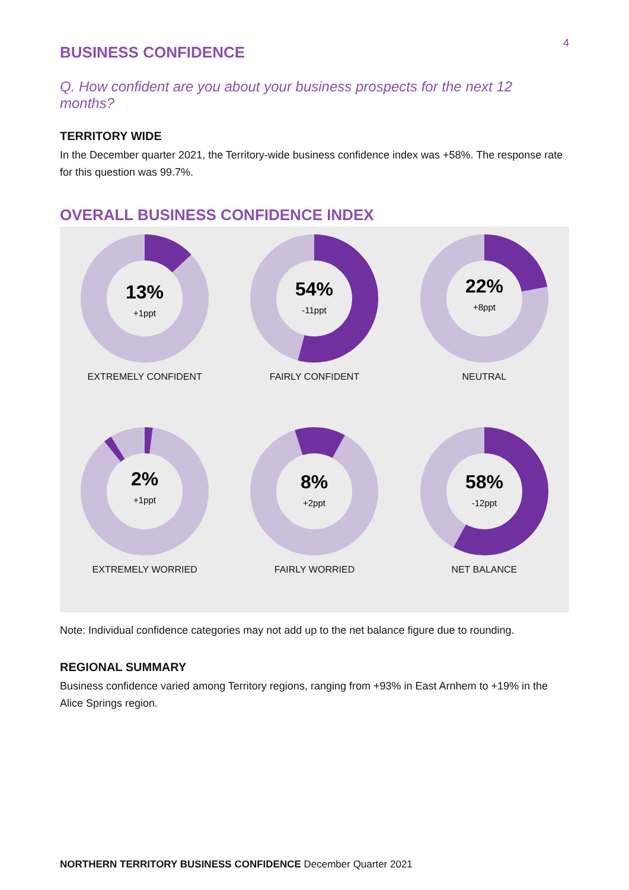4
BUSINESS CONFIDENCE
Q. How confident are you about your business prospects for the next 12 months?
TERRITORY WIDE
In the December quarter 2021, the Territory-wide business confidence index was +58%. The response rate for this question was 99.7%.
OVERALL BUSINESS CONFIDENCE INDEX
13%
+1ppt
EXTREMELY CONFIDENT
54%
-11ppt
FAIRLY CONFIDENT
22%
+8ppt
NEUTRAL
2%
+1ppt
EXTREMELY WORRIED
8%
+2ppt
FAIRLY WORRIED
58%
-12ppt
NET BALANCE
Note: Individual confidence categories may not add up to the net balance figure due to rounding.
REGIONAL SUMMARY
Business confidence varied among Territory regions, ranging from +93% in East Arnhem to +19% in the Alice Springs region.
NORTHERN TERRITORY BUSINESS CONFIDENCE December Quarter 2021